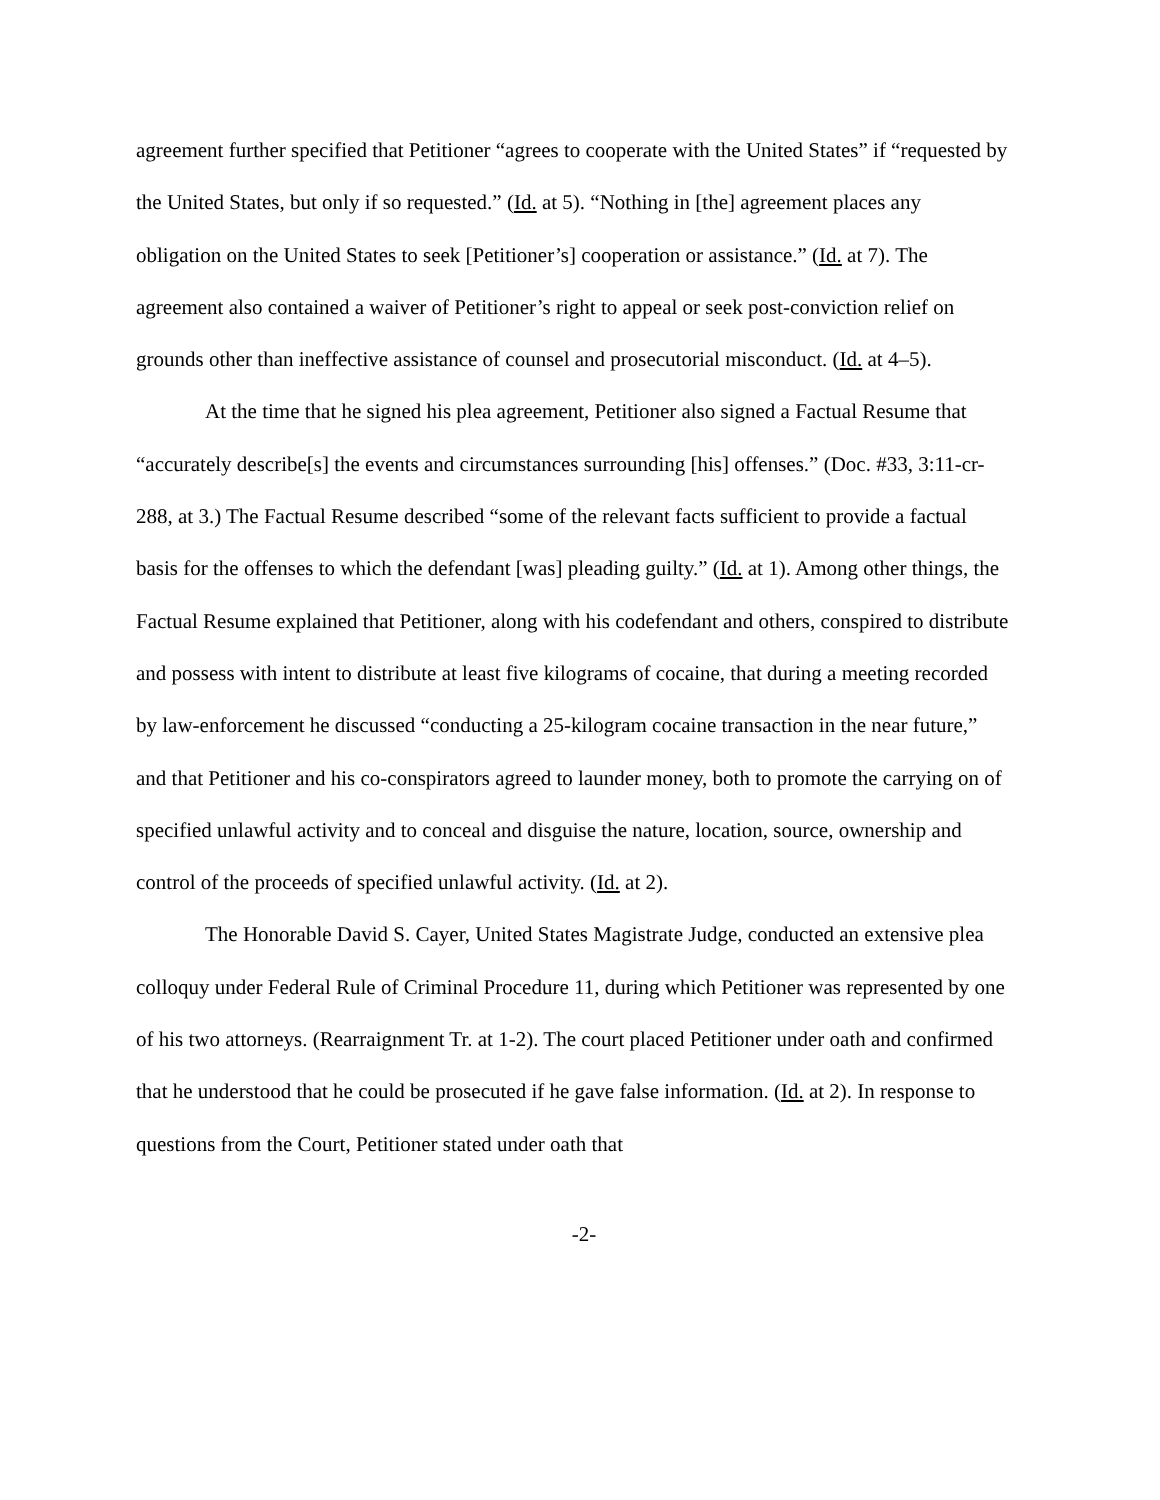agreement further specified that Petitioner “agrees to cooperate with the United States” if “requested by the United States, but only if so requested.” (Id. at 5). “Nothing in [the] agreement places any obligation on the United States to seek [Petitioner’s] cooperation or assistance.” (Id. at 7). The agreement also contained a waiver of Petitioner’s right to appeal or seek post-conviction relief on grounds other than ineffective assistance of counsel and prosecutorial misconduct. (Id. at 4–5).
At the time that he signed his plea agreement, Petitioner also signed a Factual Resume that “accurately describe[s] the events and circumstances surrounding [his] offenses.” (Doc. #33, 3:11-cr-288, at 3.) The Factual Resume described “some of the relevant facts sufficient to provide a factual basis for the offenses to which the defendant [was] pleading guilty.” (Id. at 1). Among other things, the Factual Resume explained that Petitioner, along with his codefendant and others, conspired to distribute and possess with intent to distribute at least five kilograms of cocaine, that during a meeting recorded by law-enforcement he discussed “conducting a 25-kilogram cocaine transaction in the near future,” and that Petitioner and his co-conspirators agreed to launder money, both to promote the carrying on of specified unlawful activity and to conceal and disguise the nature, location, source, ownership and control of the proceeds of specified unlawful activity. (Id. at 2).
The Honorable David S. Cayer, United States Magistrate Judge, conducted an extensive plea colloquy under Federal Rule of Criminal Procedure 11, during which Petitioner was represented by one of his two attorneys. (Rearraignment Tr. at 1-2). The court placed Petitioner under oath and confirmed that he understood that he could be prosecuted if he gave false information. (Id. at 2). In response to questions from the Court, Petitioner stated under oath that
-2-